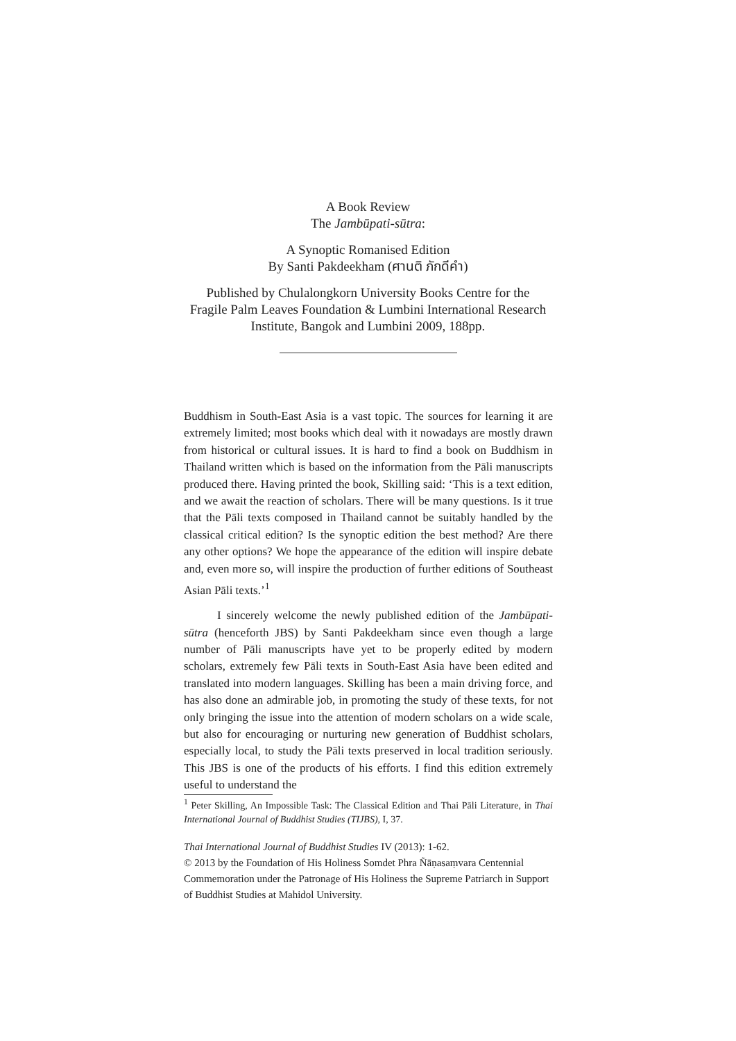A Book Review
The Jambūpati-sūtra:
A Synoptic Romanised Edition
By Santi Pakdeekham (ศานติ ภักดีคำ)
Published by Chulalongkorn University Books Centre for the
Fragile Palm Leaves Foundation & Lumbini International Research
Institute, Bangok and Lumbini 2009, 188pp.
Buddhism in South-East Asia is a vast topic. The sources for learning it are extremely limited; most books which deal with it nowadays are mostly drawn from historical or cultural issues. It is hard to find a book on Buddhism in Thailand written which is based on the information from the Pāli manuscripts produced there. Having printed the book, Skilling said: ‘This is a text edition, and we await the reaction of scholars. There will be many questions. Is it true that the Pāli texts composed in Thailand cannot be suitably handled by the classical critical edition? Is the synoptic edition the best method? Are there any other options? We hope the appearance of the edition will inspire debate and, even more so, will inspire the production of further editions of Southeast Asian Pāli texts.’<sup>1</sup>
I sincerely welcome the newly published edition of the Jambūpati-sūtra (henceforth JBS) by Santi Pakdeekham since even though a large number of Pāli manuscripts have yet to be properly edited by modern scholars, extremely few Pāli texts in South-East Asia have been edited and translated into modern languages. Skilling has been a main driving force, and has also done an admirable job, in promoting the study of these texts, for not only bringing the issue into the attention of modern scholars on a wide scale, but also for encouraging or nurturing new generation of Buddhist scholars, especially local, to study the Pāli texts preserved in local tradition seriously. This JBS is one of the products of his efforts. I find this edition extremely useful to understand the
<sup>1</sup> Peter Skilling, An Impossible Task: The Classical Edition and Thai Pāli Literature, in Thai International Journal of Buddhist Studies (TIJBS), I, 37.
Thai International Journal of Buddhist Studies IV (2013): 1-62.
© 2013 by the Foundation of His Holiness Somdet Phra Ñāṇasaṃvara Centennial Commemoration under the Patronage of His Holiness the Supreme Patriarch in Support of Buddhist Studies at Mahidol University.